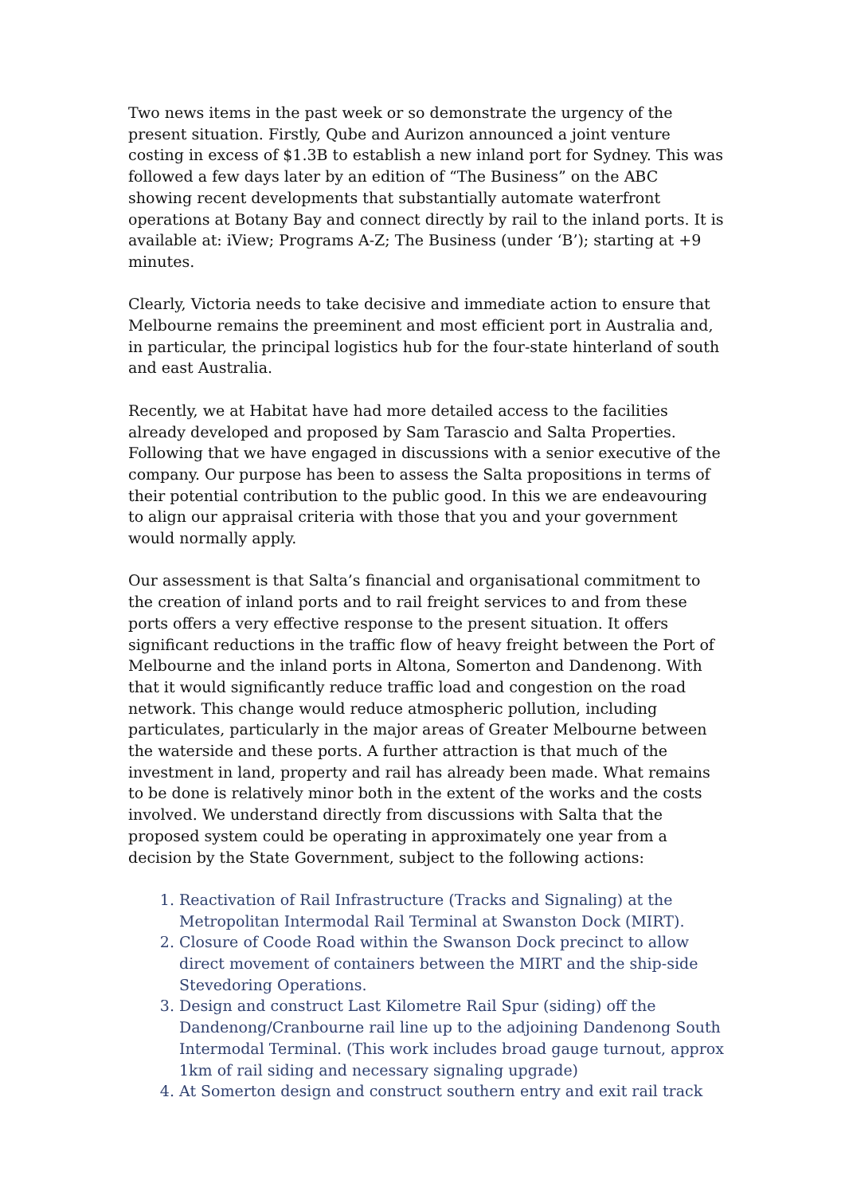Two news items in the past week or so demonstrate the urgency of the present situation. Firstly, Qube and Aurizon announced a joint venture costing in excess of $1.3B to establish a new inland port for Sydney. This was followed a few days later by an edition of “The Business” on the ABC showing recent developments that substantially automate waterfront operations at Botany Bay and connect directly by rail to the inland ports. It is available at: iView; Programs A-Z; The Business (under ‘B’); starting at +9 minutes.
Clearly, Victoria needs to take decisive and immediate action to ensure that Melbourne remains the preeminent and most efficient port in Australia and, in particular, the principal logistics hub for the four-state hinterland of south and east Australia.
Recently, we at Habitat have had more detailed access to the facilities already developed and proposed by Sam Tarascio and Salta Properties. Following that we have engaged in discussions with a senior executive of the company. Our purpose has been to assess the Salta propositions in terms of their potential contribution to the public good. In this we are endeavouring to align our appraisal criteria with those that you and your government would normally apply.
Our assessment is that Salta’s financial and organisational commitment to the creation of inland ports and to rail freight services to and from these ports offers a very effective response to the present situation. It offers significant reductions in the traffic flow of heavy freight between the Port of Melbourne and the inland ports in Altona, Somerton and Dandenong. With that it would significantly reduce traffic load and congestion on the road network. This change would reduce atmospheric pollution, including particulates, particularly in the major areas of Greater Melbourne between the waterside and these ports. A further attraction is that much of the investment in land, property and rail has already been made. What remains to be done is relatively minor both in the extent of the works and the costs involved. We understand directly from discussions with Salta that the proposed system could be operating in approximately one year from a decision by the State Government, subject to the following actions:
1. Reactivation of Rail Infrastructure (Tracks and Signaling) at the Metropolitan Intermodal Rail Terminal at Swanston Dock (MIRT).
2. Closure of Coode Road within the Swanson Dock precinct to allow direct movement of containers between the MIRT and the ship-side Stevedoring Operations.
3. Design and construct Last Kilometre Rail Spur (siding) off the Dandenong/Cranbourne rail line up to the adjoining Dandenong South Intermodal Terminal. (This work includes broad gauge turnout, approx 1km of rail siding and necessary signaling upgrade)
4. At Somerton design and construct southern entry and exit rail track